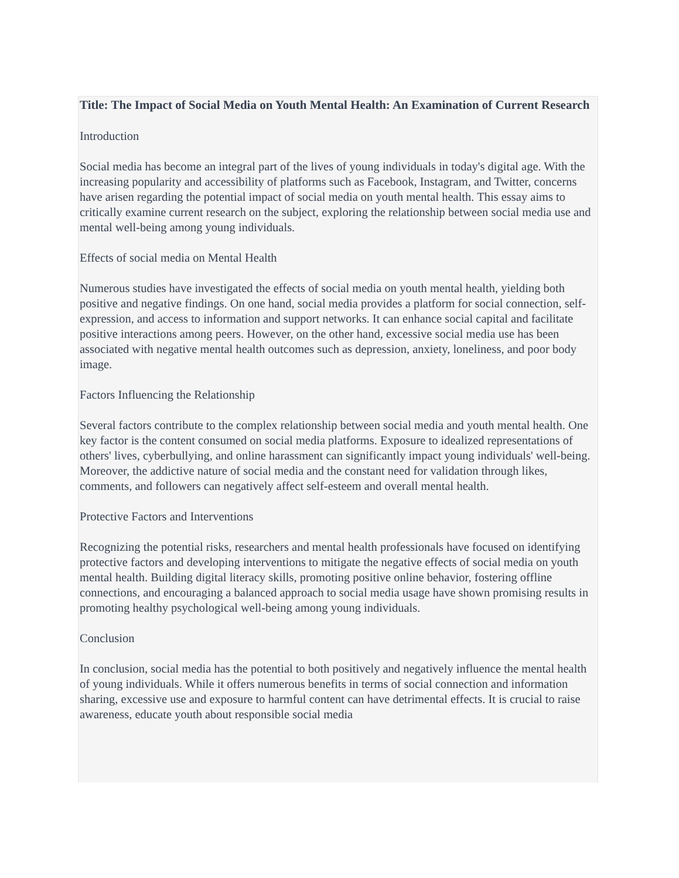Title: The Impact of Social Media on Youth Mental Health: An Examination of Current Research
Introduction
Social media has become an integral part of the lives of young individuals in today's digital age. With the increasing popularity and accessibility of platforms such as Facebook, Instagram, and Twitter, concerns have arisen regarding the potential impact of social media on youth mental health. This essay aims to critically examine current research on the subject, exploring the relationship between social media use and mental well-being among young individuals.
Effects of social media on Mental Health
Numerous studies have investigated the effects of social media on youth mental health, yielding both positive and negative findings. On one hand, social media provides a platform for social connection, self-expression, and access to information and support networks. It can enhance social capital and facilitate positive interactions among peers. However, on the other hand, excessive social media use has been associated with negative mental health outcomes such as depression, anxiety, loneliness, and poor body image.
Factors Influencing the Relationship
Several factors contribute to the complex relationship between social media and youth mental health. One key factor is the content consumed on social media platforms. Exposure to idealized representations of others' lives, cyberbullying, and online harassment can significantly impact young individuals' well-being. Moreover, the addictive nature of social media and the constant need for validation through likes, comments, and followers can negatively affect self-esteem and overall mental health.
Protective Factors and Interventions
Recognizing the potential risks, researchers and mental health professionals have focused on identifying protective factors and developing interventions to mitigate the negative effects of social media on youth mental health. Building digital literacy skills, promoting positive online behavior, fostering offline connections, and encouraging a balanced approach to social media usage have shown promising results in promoting healthy psychological well-being among young individuals.
Conclusion
In conclusion, social media has the potential to both positively and negatively influence the mental health of young individuals. While it offers numerous benefits in terms of social connection and information sharing, excessive use and exposure to harmful content can have detrimental effects. It is crucial to raise awareness, educate youth about responsible social media